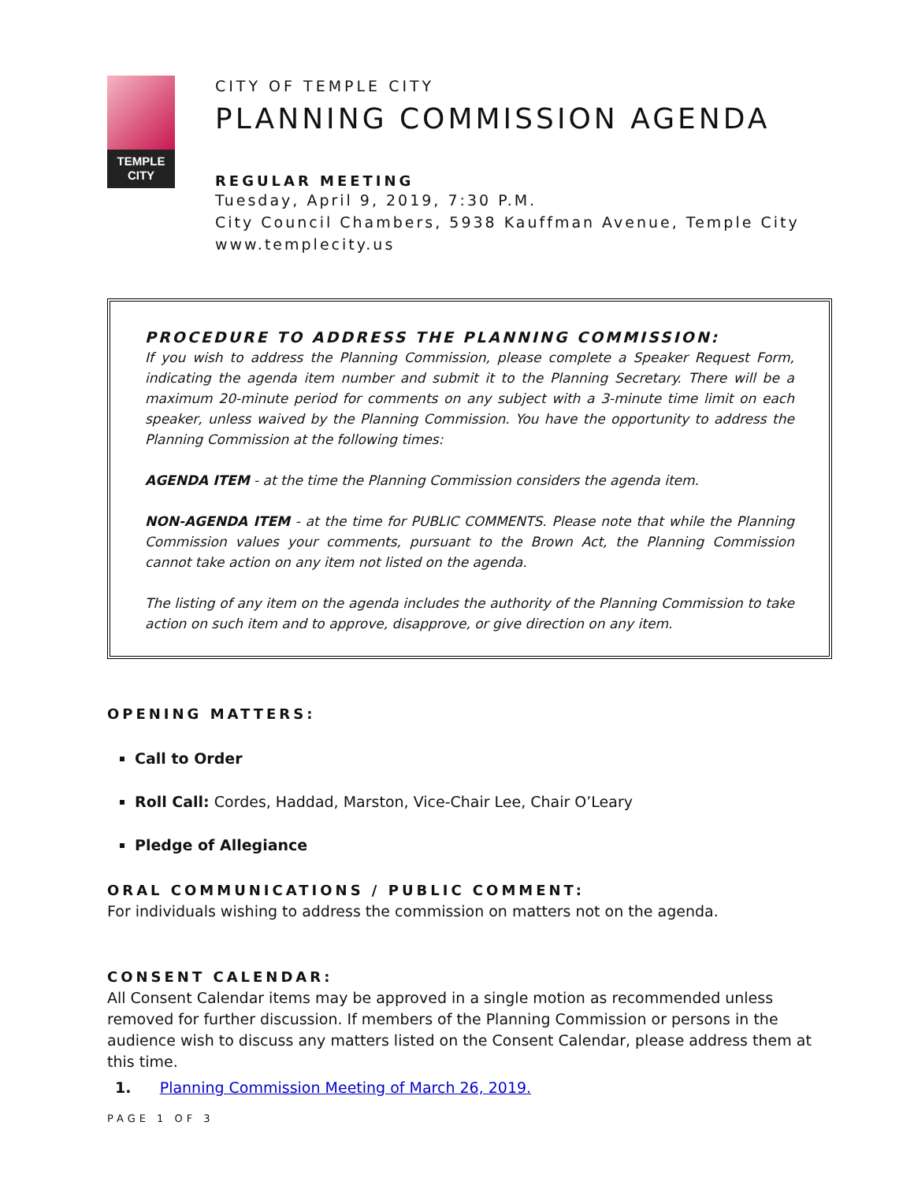TEMPLE
CITY
CITY OF TEMPLE CITY
PLANNING COMMISSION AGENDA
REGULAR MEETING
Tuesday, April 9, 2019, 7:30 P.M.
City Council Chambers, 5938 Kauffman Avenue, Temple City
www.templecity.us
PROCEDURE TO ADDRESS THE PLANNING COMMISSION:
If you wish to address the Planning Commission, please complete a Speaker Request Form, indicating the agenda item number and submit it to the Planning Secretary. There will be a maximum 20-minute period for comments on any subject with a 3-minute time limit on each speaker, unless waived by the Planning Commission. You have the opportunity to address the Planning Commission at the following times:
AGENDA ITEM - at the time the Planning Commission considers the agenda item.
NON-AGENDA ITEM - at the time for PUBLIC COMMENTS. Please note that while the Planning Commission values your comments, pursuant to the Brown Act, the Planning Commission cannot take action on any item not listed on the agenda.
The listing of any item on the agenda includes the authority of the Planning Commission to take action on such item and to approve, disapprove, or give direction on any item.
OPENING MATTERS:
Call to Order
Roll Call: Cordes, Haddad, Marston, Vice-Chair Lee, Chair O’Leary
Pledge of Allegiance
ORAL COMMUNICATIONS / PUBLIC COMMENT:
For individuals wishing to address the commission on matters not on the agenda.
CONSENT CALENDAR:
All Consent Calendar items may be approved in a single motion as recommended unless removed for further discussion. If members of the Planning Commission or persons in the audience wish to discuss any matters listed on the Consent Calendar, please address them at this time.
1. Planning Commission Meeting of March 26, 2019.
PAGE 1 OF 3